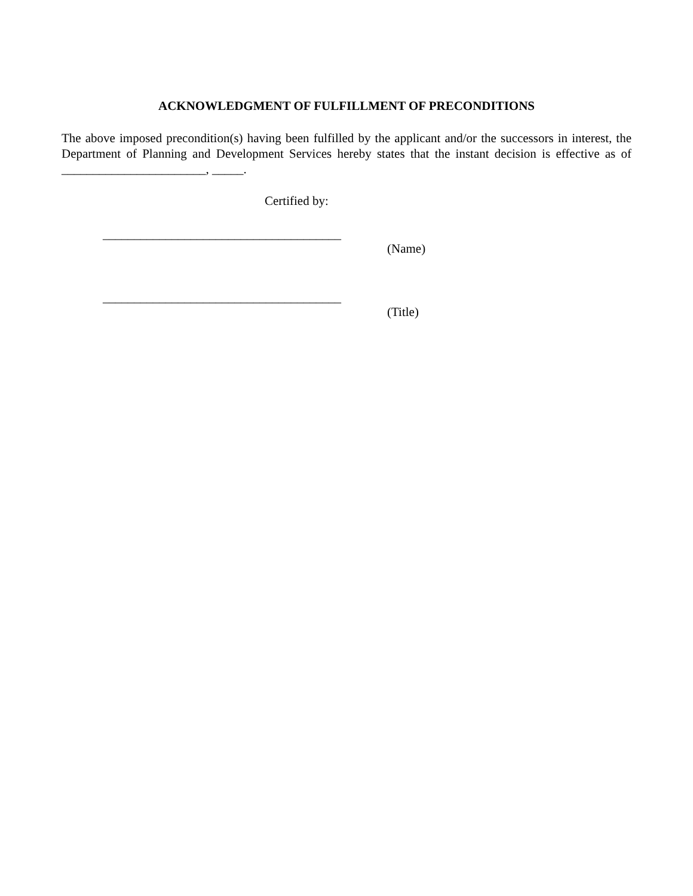ACKNOWLEDGMENT OF FULFILLMENT OF PRECONDITIONS
The above imposed precondition(s) having been fulfilled by the applicant and/or the successors in interest, the Department of Planning and Development Services hereby states that the instant decision is effective as of _______________________, _____.
Certified by:
______________________________________
(Name)
______________________________________
(Title)